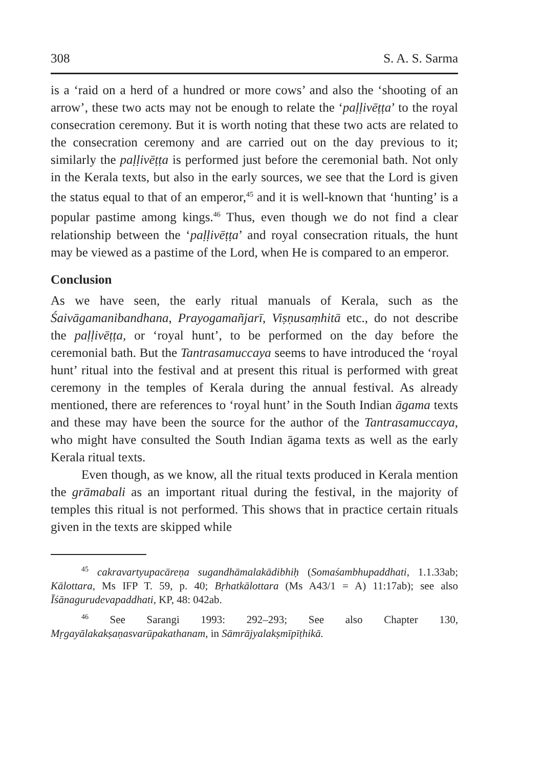308 S. A. S. Sarma
is a ‘raid on a herd of a hundred or more cows’ and also the ‘shooting of an arrow’, these two acts may not be enough to relate the ‘paḷḷivēṭṭa’ to the royal consecration ceremony. But it is worth noting that these two acts are related to the consecration ceremony and are carried out on the day previous to it; similarly the paḷḷivēṭṭa is performed just before the ceremonial bath. Not only in the Kerala texts, but also in the early sources, we see that the Lord is given the status equal to that of an emperor,<sup>45</sup> and it is well-known that ‘hunting’ is a popular pastime among kings.<sup>46</sup> Thus, even though we do not find a clear relationship between the ‘paḷḷivēṭṭa’ and royal consecration rituals, the hunt may be viewed as a pastime of the Lord, when He is compared to an emperor.
Conclusion
As we have seen, the early ritual manuals of Kerala, such as the Śaivāgamanibandhana, Prayogamañjarī, Viṣṇusaṃhitā etc., do not describe the paḷḷivēṭṭa, or ‘royal hunt’, to be performed on the day before the ceremonial bath. But the Tantrasamuccaya seems to have introduced the ‘royal hunt’ ritual into the festival and at present this ritual is performed with great ceremony in the temples of Kerala during the annual festival. As already mentioned, there are references to ‘royal hunt’ in the South Indian āgama texts and these may have been the source for the author of the Tantrasamuccaya, who might have consulted the South Indian āgama texts as well as the early Kerala ritual texts.
Even though, as we know, all the ritual texts produced in Kerala mention the grāmabali as an important ritual during the festival, in the majority of temples this ritual is not performed. This shows that in practice certain rituals given in the texts are skipped while
<sup>45</sup> cakravartyupacāreṇa sugandhāmalakādibhiḥ (Somaśambhupaddhati, 1.1.33ab; Kālottara, Ms IFP T. 59, p. 40; Bṛhatkālottara (Ms A43/1 = A) 11:17ab); see also Īśānagurudevapaddhati, KP, 48: 042ab.
<sup>46</sup> See Sarangi 1993: 292–293; See also Chapter 130, Mṛgayālakakṣaṇasvarūpakathanam, in Sāmrājyalakṣmīpīṭhikā.